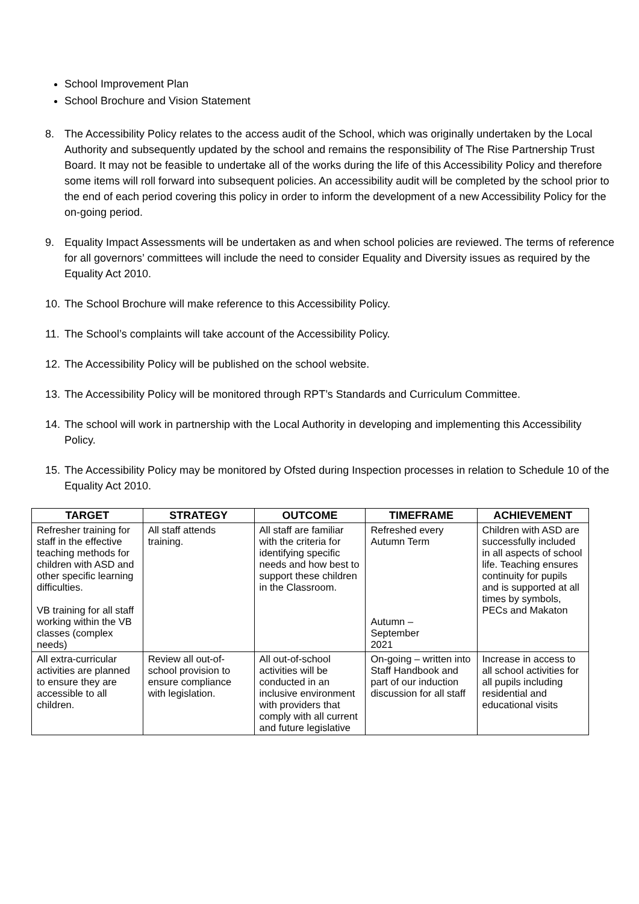School Improvement Plan
School Brochure and Vision Statement
8. The Accessibility Policy relates to the access audit of the School, which was originally undertaken by the Local Authority and subsequently updated by the school and remains the responsibility of The Rise Partnership Trust Board. It may not be feasible to undertake all of the works during the life of this Accessibility Policy and therefore some items will roll forward into subsequent policies. An accessibility audit will be completed by the school prior to the end of each period covering this policy in order to inform the development of a new Accessibility Policy for the on-going period.
9. Equality Impact Assessments will be undertaken as and when school policies are reviewed. The terms of reference for all governors’ committees will include the need to consider Equality and Diversity issues as required by the Equality Act 2010.
10. The School Brochure will make reference to this Accessibility Policy.
11. The School’s complaints will take account of the Accessibility Policy.
12. The Accessibility Policy will be published on the school website.
13. The Accessibility Policy will be monitored through RPT’s Standards and Curriculum Committee.
14. The school will work in partnership with the Local Authority in developing and implementing this Accessibility Policy.
15. The Accessibility Policy may be monitored by Ofsted during Inspection processes in relation to Schedule 10 of the Equality Act 2010.
| TARGET | STRATEGY | OUTCOME | TIMEFRAME | ACHIEVEMENT |
| --- | --- | --- | --- | --- |
| Refresher training for staff in the effective teaching methods for children with ASD and other specific learning difficulties. VB training for all staff working within the VB classes (complex needs) | All staff attends training. | All staff are familiar with the criteria for identifying specific needs and how best to support these children in the Classroom. | Refreshed every Autumn Term Autumn – September 2021 | Children with ASD are successfully included in all aspects of school life. Teaching ensures continuity for pupils and is supported at all times by symbols, PECs and Makaton |
| All extra-curricular activities are planned to ensure they are accessible to all children. | Review all out-of- school provision to ensure compliance with legislation. | All out-of-school activities will be conducted in an inclusive environment with providers that comply with all current and future legislative | On-going – written into Staff Handbook and part of our induction discussion for all staff | Increase in access to all school activities for all pupils including residential and educational visits |